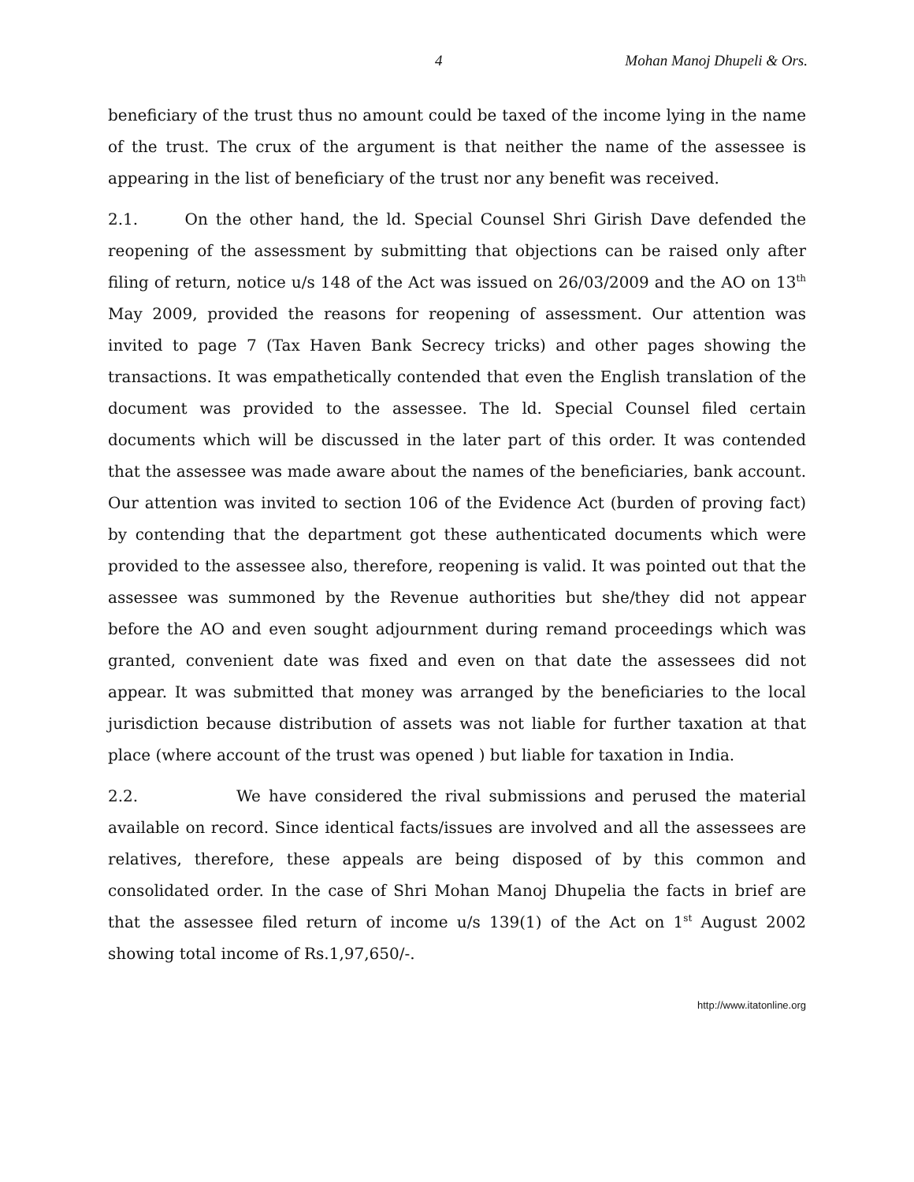4 Mohan Manoj Dhupeli & Ors.
beneficiary of the trust thus no amount could be taxed of the income lying in the name of the trust. The crux of the argument is that neither the name of the assessee is appearing in the list of beneficiary of the trust nor any benefit was received.
2.1. On the other hand, the ld. Special Counsel Shri Girish Dave defended the reopening of the assessment by submitting that objections can be raised only after filing of return, notice u/s 148 of the Act was issued on 26/03/2009 and the AO on 13<sup>th</sup> May 2009, provided the reasons for reopening of assessment. Our attention was invited to page 7 (Tax Haven Bank Secrecy tricks) and other pages showing the transactions. It was empathetically contended that even the English translation of the document was provided to the assessee. The ld. Special Counsel filed certain documents which will be discussed in the later part of this order. It was contended that the assessee was made aware about the names of the beneficiaries, bank account. Our attention was invited to section 106 of the Evidence Act (burden of proving fact) by contending that the department got these authenticated documents which were provided to the assessee also, therefore, reopening is valid. It was pointed out that the assessee was summoned by the Revenue authorities but she/they did not appear before the AO and even sought adjournment during remand proceedings which was granted, convenient date was fixed and even on that date the assessees did not appear. It was submitted that money was arranged by the beneficiaries to the local jurisdiction because distribution of assets was not liable for further taxation at that place (where account of the trust was opened ) but liable for taxation in India.
2.2. We have considered the rival submissions and perused the material available on record. Since identical facts/issues are involved and all the assessees are relatives, therefore, these appeals are being disposed of by this common and consolidated order. In the case of Shri Mohan Manoj Dhupelia the facts in brief are that the assessee filed return of income u/s 139(1) of the Act on 1<sup>st</sup> August 2002 showing total income of Rs.1,97,650/-.
http://www.itatonline.org